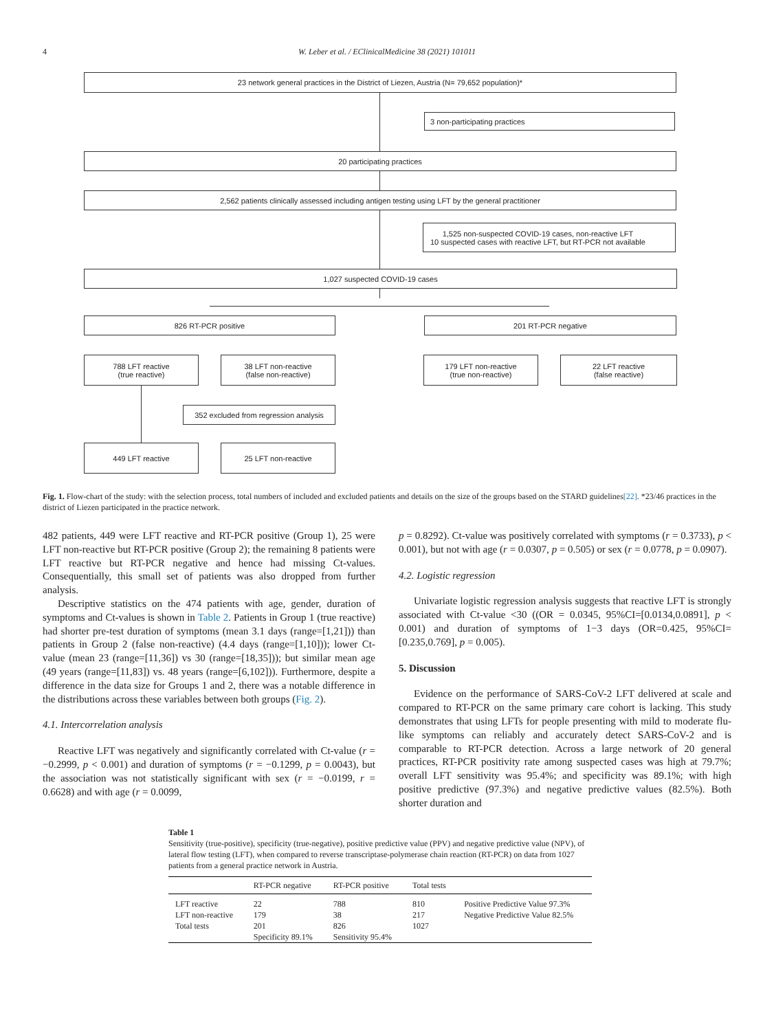4
W. Leber et al. / EClinicalMedicine 38 (2021) 101011
23 network general practices in the District of Liezen, Austria (N= 79,652 population)*
3 non-participating practices
20 participating practices
2,562 patients clinically assessed including antigen testing using LFT by the general practitioner
1,525 non-suspected COVID-19 cases, non-reactive LFT
10 suspected cases with reactive LFT, but RT-PCR not available
1,027 suspected COVID-19 cases
826 RT-PCR positive 201 RT-PCR negative
788 LFT reactive
(true reactive)
38 LFT non-reactive
(false non-reactive)
179 LFT non-reactive
(true non-reactive)
22 LFT reactive
(false reactive)
352 excluded from regression analysis
449 LFT reactive 25 LFT non-reactive
Fig. 1. Flow-chart of the study: with the selection process, total numbers of included and excluded patients and details on the size of the groups based on the STARD guidelines[22]. *23/46 practices in the district of Liezen participated in the practice network.
482 patients, 449 were LFT reactive and RT-PCR positive (Group 1), 25 were LFT non-reactive but RT-PCR positive (Group 2); the remaining 8 patients were LFT reactive but RT-PCR negative and hence had missing Ct-values. Consequentially, this small set of patients was also dropped from further analysis.
Descriptive statistics on the 474 patients with age, gender, duration of symptoms and Ct-values is shown in Table 2. Patients in Group 1 (true reactive) had shorter pre-test duration of symptoms (mean 3.1 days (range=[1,21])) than patients in Group 2 (false non-reactive) (4.4 days (range=[1,10])); lower Ct-value (mean 23 (range=[11,36]) vs 30 (range=[18,35])); but similar mean age (49 years (range=[11,83]) vs. 48 years (range=[6,102])). Furthermore, despite a difference in the data size for Groups 1 and 2, there was a notable difference in the distributions across these variables between both groups (Fig. 2).
4.1. Intercorrelation analysis
Reactive LFT was negatively and significantly correlated with Ct-value (r = −0.2999, p < 0.001) and duration of symptoms (r = −0.1299, p = 0.0043), but the association was not statistically significant with sex (r = −0.0199, r = 0.6628) and with age (r = 0.0099,
p = 0.8292). Ct-value was positively correlated with symptoms (r = 0.3733), p < 0.001), but not with age (r = 0.0307, p = 0.505) or sex (r = 0.0778, p = 0.0907).
4.2. Logistic regression
Univariate logistic regression analysis suggests that reactive LFT is strongly associated with Ct-value <30 ((OR = 0.0345, 95%CI=[0.0134,0.0891], p < 0.001) and duration of symptoms of 1−3 days (OR=0.425, 95%CI=[0.235,0.769], p = 0.005).
5. Discussion
Evidence on the performance of SARS-CoV-2 LFT delivered at scale and compared to RT-PCR on the same primary care cohort is lacking. This study demonstrates that using LFTs for people presenting with mild to moderate flu-like symptoms can reliably and accurately detect SARS-CoV-2 and is comparable to RT-PCR detection. Across a large network of 20 general practices, RT-PCR positivity rate among suspected cases was high at 79.7%; overall LFT sensitivity was 95.4%; and specificity was 89.1%; with high positive predictive (97.3%) and negative predictive values (82.5%). Both shorter duration and
Table 1
Sensitivity (true-positive), specificity (true-negative), positive predictive value (PPV) and negative predictive value (NPV), of lateral flow testing (LFT), when compared to reverse transcriptase-polymerase chain reaction (RT-PCR) on data from 1027 patients from a general practice network in Austria.
| | RT-PCR negative | RT-PCR positive | Total tests | |
| --- | --- | --- | --- | --- |
| LFT reactive | 22 | 788 | 810 | Positive Predictive Value 97.3% |
| LFT non-reactive | 179 | 38 | 217 | Negative Predictive Value 82.5% |
| Total tests | 201 | 826 | 1027 | |
| | Specificity 89.1% | Sensitivity 95.4% | | |